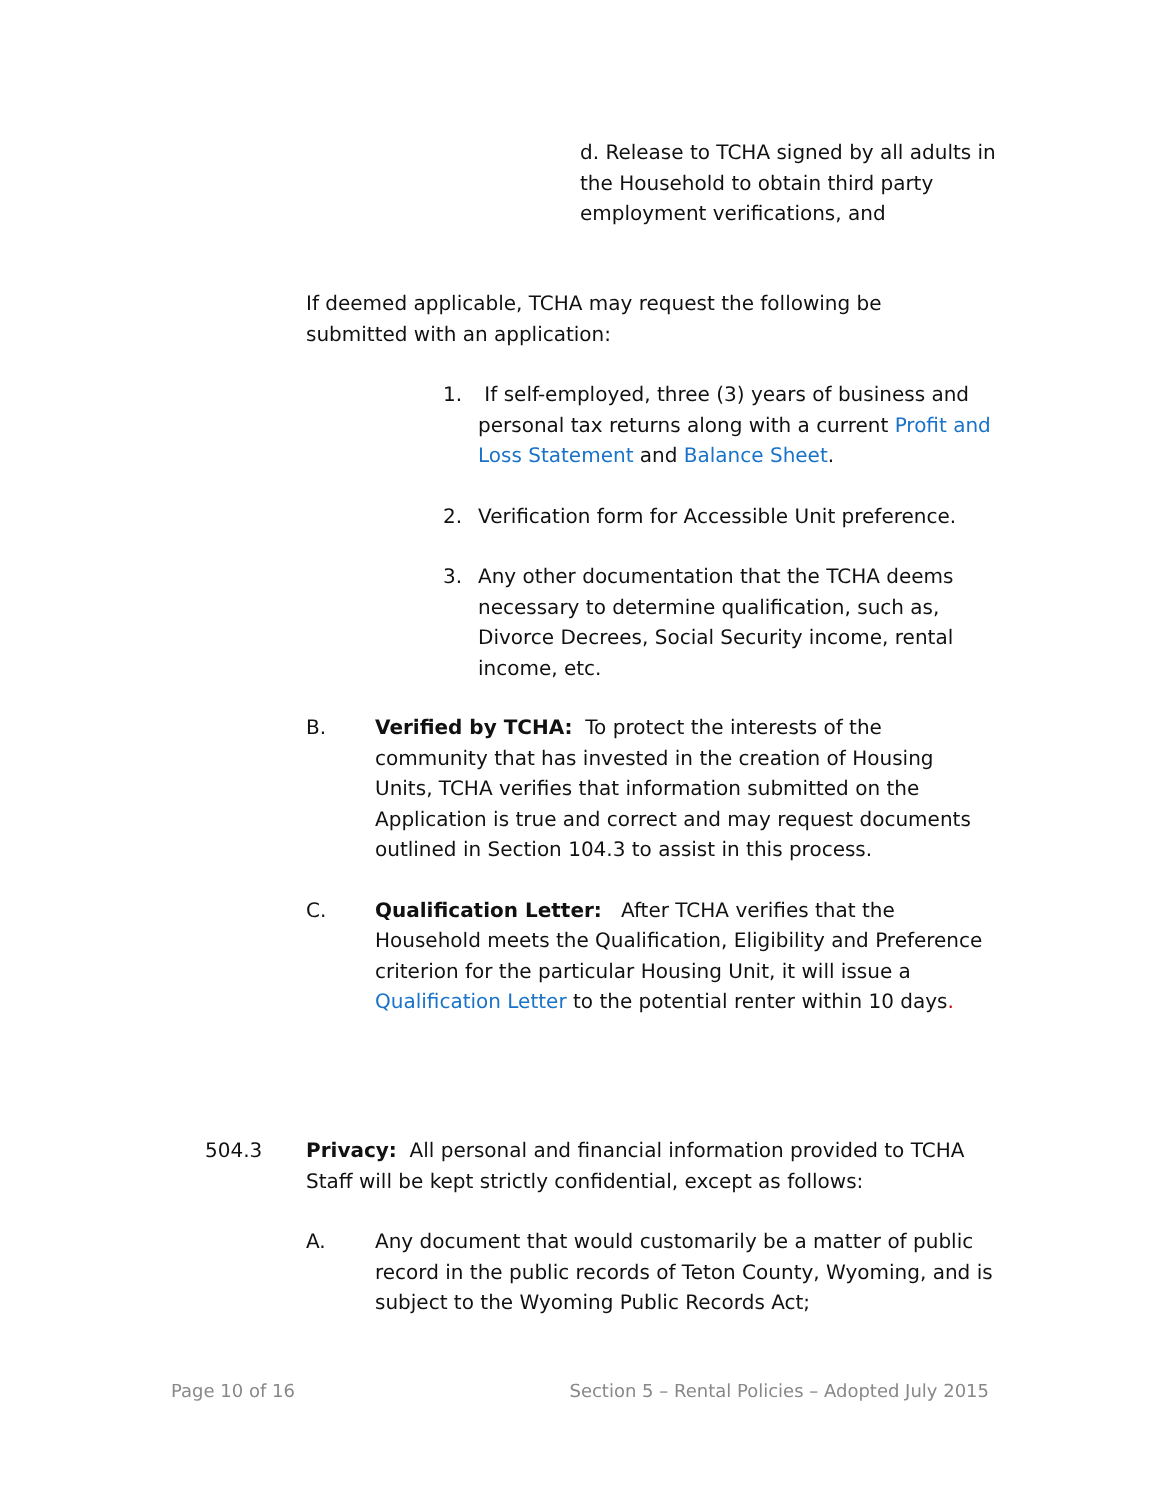d. Release to TCHA signed by all adults in the Household to obtain third party employment verifications, and
If deemed applicable, TCHA may request the following be submitted with an application:
1. If self-employed, three (3) years of business and personal tax returns along with a current Profit and Loss Statement and Balance Sheet.
2. Verification form for Accessible Unit preference.
3. Any other documentation that the TCHA deems necessary to determine qualification, such as, Divorce Decrees, Social Security income, rental income, etc.
B. Verified by TCHA: To protect the interests of the community that has invested in the creation of Housing Units, TCHA verifies that information submitted on the Application is true and correct and may request documents outlined in Section 104.3 to assist in this process.
C. Qualification Letter: After TCHA verifies that the Household meets the Qualification, Eligibility and Preference criterion for the particular Housing Unit, it will issue a Qualification Letter to the potential renter within 10 days.
504.3 Privacy: All personal and financial information provided to TCHA Staff will be kept strictly confidential, except as follows:
A. Any document that would customarily be a matter of public record in the public records of Teton County, Wyoming, and is subject to the Wyoming Public Records Act;
Page 10 of 16 Section 5 – Rental Policies – Adopted July 2015